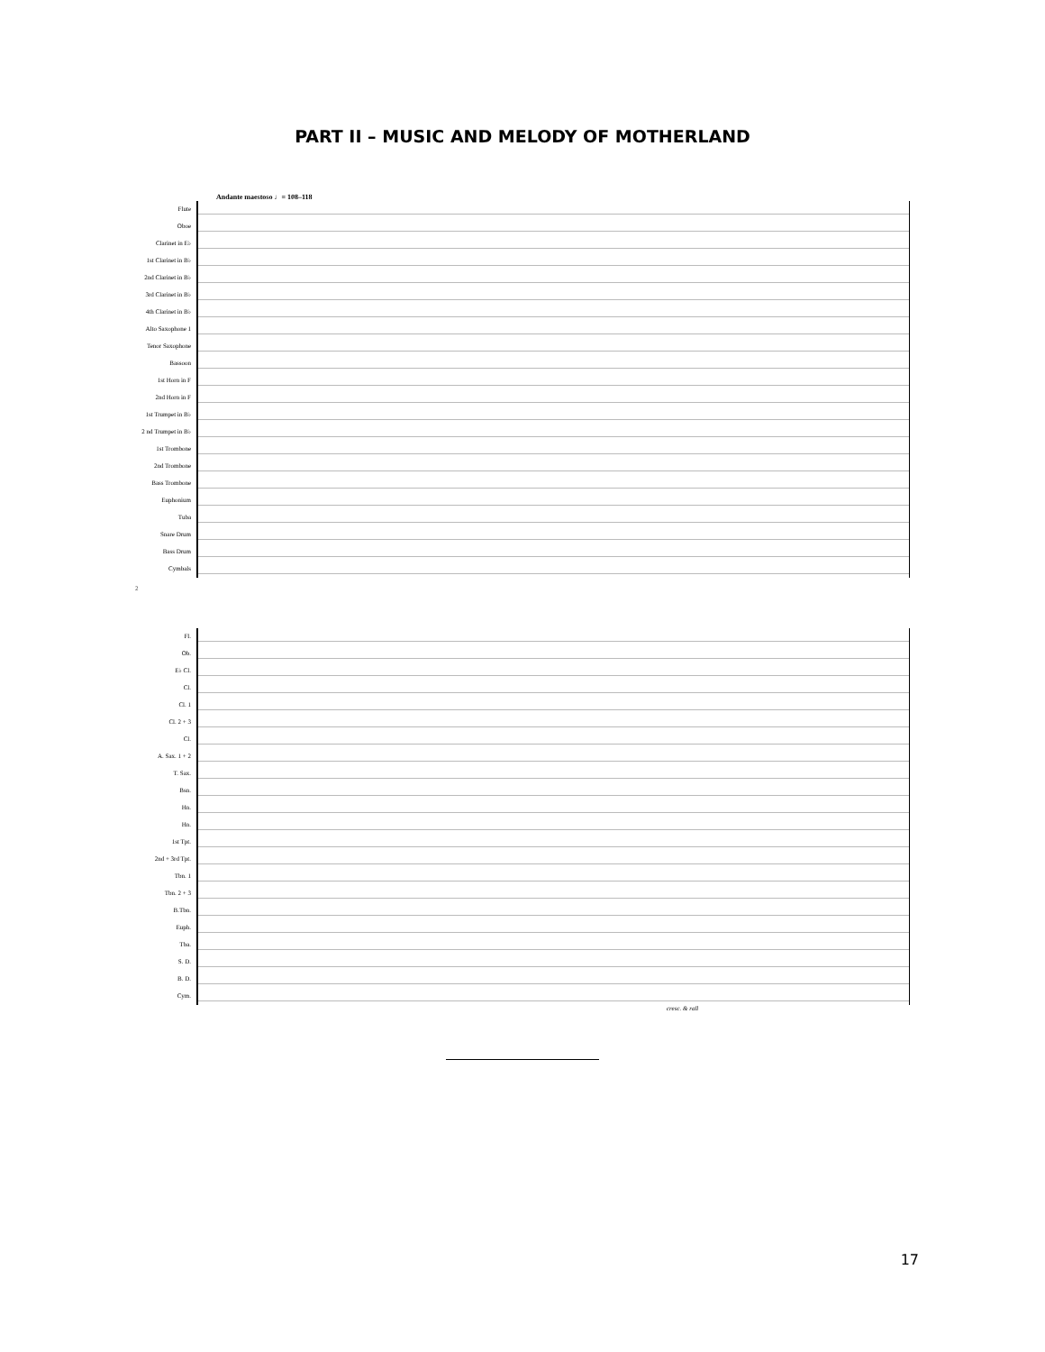PART II – MUSIC AND MELODY OF MOTHERLAND
Andante maestoso ♩= 108–118
Flute
Oboe
Clarinet in E♭
1st Clarinet in B♭
2nd Clarinet in B♭
3rd Clarinet in B♭
4th Clarinet in B♭
Alto Saxophone 1
Tenor Saxophone
Bassoon
1st Horn in F
2nd Horn in F
1st Trumpet in B♭
2 nd Trumpet in B♭
1st Trombone
2nd Trombone
Bass Trombone
Euphonium
Tuba
Snare Drum
Bass Drum
Cymbals
2
Fl.
Ob.
E♭ Cl.
Cl.
Cl. 1
Cl. 2 + 3
Cl.
A. Sax. 1 + 2
T. Sax.
Bsn.
Hn.
Hn.
1st Tpt.
2nd + 3rd Tpt.
Tbn. 1
Tbn. 2 + 3
B.Tbn.
Euph.
Tba.
S. D.
B. D.
Cym.
cresc. & rall
17